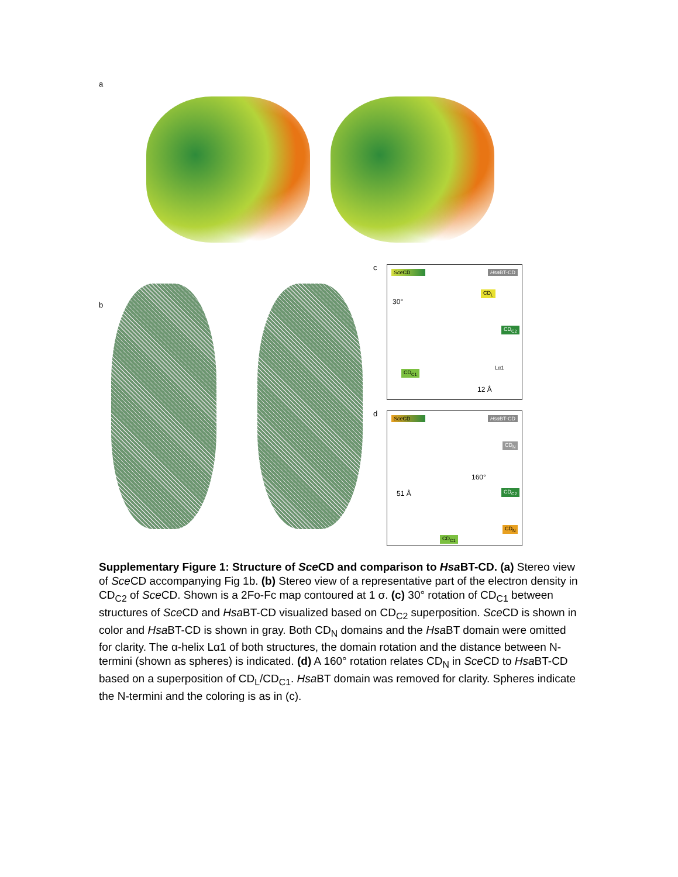a
b
c
Sce CD Hsa BT-CD
CD<sub>L</sub>
30°
CD<sub>C2</sub>
Lα1
CD<sub>C1</sub>
12 Å
d
Sce CD Hsa BT-CD
CD<sub>N</sub>
160°
CD<sub>C2</sub>
51 Å
CD<sub>N</sub>
CD<sub>C1</sub>
Supplementary Figure 1: Structure of Sce CD and comparison to Hsa BT-CD. (a) Stereo view of Sce CD accompanying Fig 1b. (b) Stereo view of a representative part of the electron density in CD<sub>C2</sub> of Sce CD. Shown is a 2Fo-Fc map contoured at 1 σ. (c) 30° rotation of CD<sub>C1</sub> between structures of Sce CD and Hsa BT-CD visualized based on CD<sub>C2</sub> superposition. Sce CD is shown in color and Hsa BT-CD is shown in gray. Both CD<sub>N</sub> domains and the Hsa BT domain were omitted for clarity. The α-helix Lα1 of both structures, the domain rotation and the distance between N-termini (shown as spheres) is indicated. (d) A 160° rotation relates CD<sub>N</sub> in Sce CD to Hsa BT-CD based on a superposition of CD<sub>L</sub>/CD<sub>C1</sub>. Hsa BT domain was removed for clarity. Spheres indicate the N-termini and the coloring is as in (c).